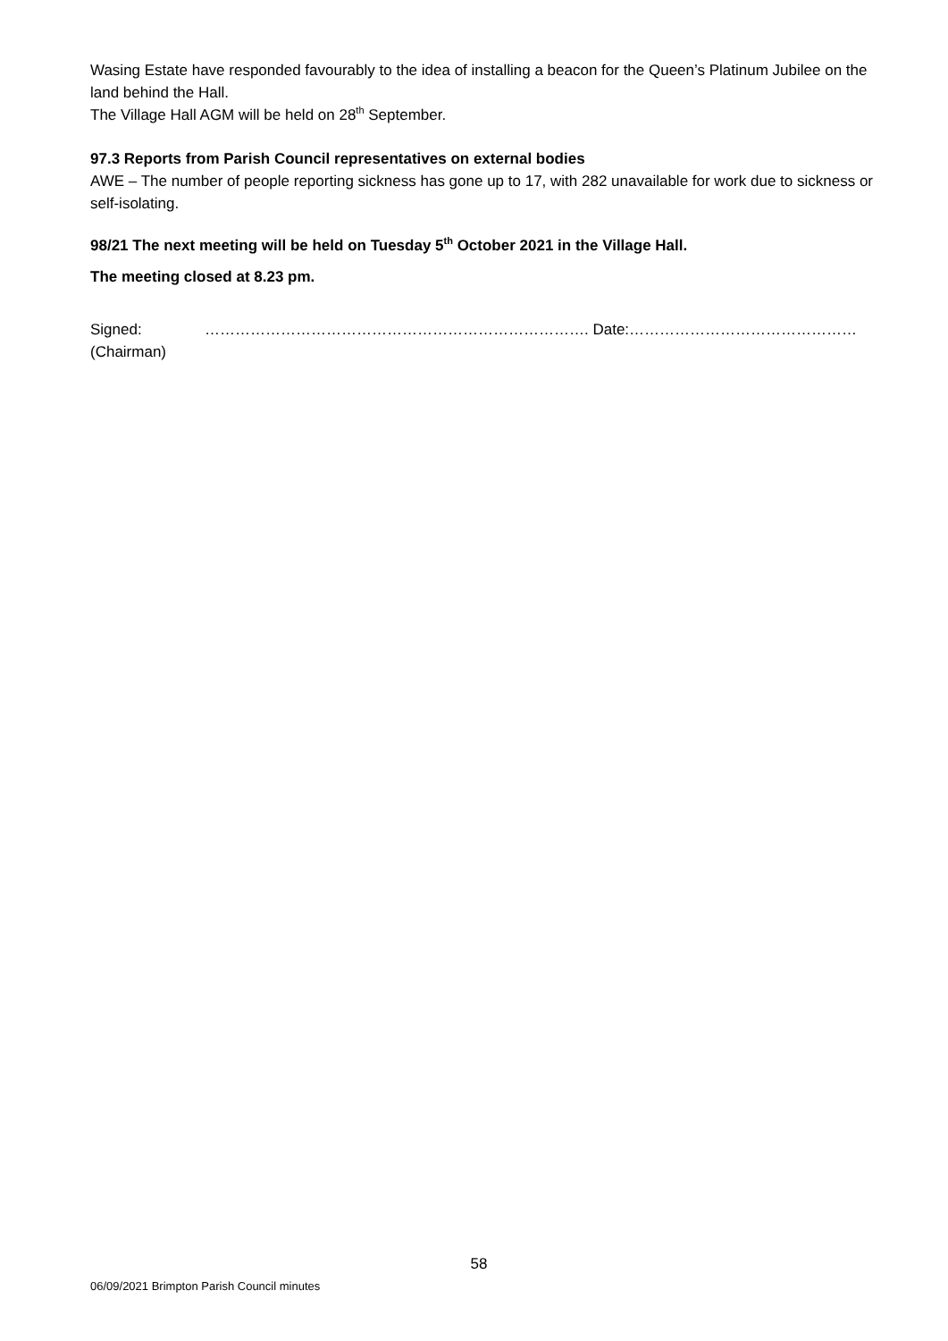Wasing Estate have responded favourably to the idea of installing a beacon for the Queen’s Platinum Jubilee on the land behind the Hall.
The Village Hall AGM will be held on 28<sup>th</sup> September.
97.3 Reports from Parish Council representatives on external bodies
AWE – The number of people reporting sickness has gone up to 17, with 282 unavailable for work due to sickness or self-isolating.
98/21 The next meeting will be held on Tuesday 5<sup>th</sup> October 2021 in the Village Hall.
The meeting closed at 8.23 pm.
Signed: …………………………………………………………………. Date:………………………………………
(Chairman)
58
06/09/2021 Brimpton Parish Council minutes